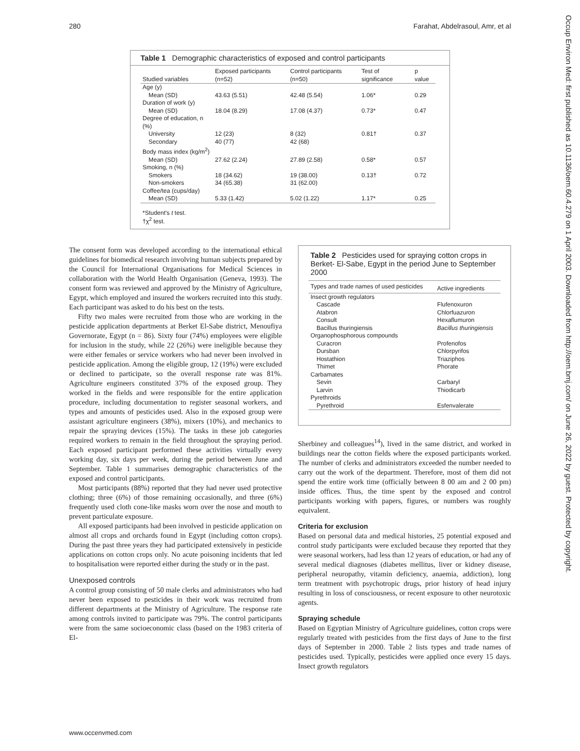280 Farahat, Abdelrasoul, Amr, et al
Occup Environ Med: first published as 10.1136/oem.60.4.279 on 1 April 2003. Downloaded from http://oem.bmj.com/ on June 26, 2022 by guest. Protected by copyright.
Table 1 Demographic characteristics of exposed and control participants
| Studied variables | Exposed participants (n=52) | Control participants (n=50) | Test of significance | p value |
| --- | --- | --- | --- | --- |
| Age (y) | | | | |
| Mean (SD) | 43.63 (5.51) | 42.48 (5.54) | 1.06* | 0.29 |
| Duration of work (y) | | | | |
| Mean (SD) | 18.04 (8.29) | 17.08 (4.37) | 0.73* | 0.47 |
| Degree of education, n (%) | | | | |
| University | 12 (23) | 8 (32) | 0.81† | 0.37 |
| Secondary | 40 (77) | 42 (68) | | |
| Body mass index (kg/m<sup>2</sup>) | | | | |
| Mean (SD) | 27.62 (2.24) | 27.89 (2.58) | 0.58* | 0.57 |
| Smoking, n (%) | | | | |
| Smokers | 18 (34.62) | 19 (38.00) | 0.13† | 0.72 |
| Non-smokers | 34 (65.38) | 31 (62.00) | | |
| Coffee/tea (cups/day) | | | | |
| Mean (SD) | 5.33 (1.42) | 5.02 (1.22) | 1.17* | 0.25 |
*Student's t test.
†χ<sup>2</sup> test.
The consent form was developed according to the international ethical guidelines for biomedical research involving human subjects prepared by the Council for International Organisations for Medical Sciences in collaboration with the World Health Organisation (Geneva, 1993). The consent form was reviewed and approved by the Ministry of Agriculture, Egypt, which employed and insured the workers recruited into this study. Each participant was asked to do his best on the tests.
Fifty two males were recruited from those who are working in the pesticide application departments at Berket El-Sabe district, Menoufiya Governorate, Egypt (n = 86). Sixty four (74%) employees were eligible for inclusion in the study, while 22 (26%) were ineligible because they were either females or service workers who had never been involved in pesticide application. Among the eligible group, 12 (19%) were excluded or declined to participate, so the overall response rate was 81%. Agriculture engineers constituted 37% of the exposed group. They worked in the fields and were responsible for the entire application procedure, including documentation to register seasonal workers, and types and amounts of pesticides used. Also in the exposed group were assistant agriculture engineers (38%), mixers (10%), and mechanics to repair the spraying devices (15%). The tasks in these job categories required workers to remain in the field throughout the spraying period. Each exposed participant performed these activities virtually every working day, six days per week, during the period between June and September. Table 1 summarises demographic characteristics of the exposed and control participants.
Most participants (88%) reported that they had never used protective clothing; three (6%) of those remaining occasionally, and three (6%) frequently used cloth cone-like masks worn over the nose and mouth to prevent particulate exposure.
All exposed participants had been involved in pesticide application on almost all crops and orchards found in Egypt (including cotton crops). During the past three years they had participated extensively in pesticide applications on cotton crops only. No acute poisoning incidents that led to hospitalisation were reported either during the study or in the past.
Unexposed controls
A control group consisting of 50 male clerks and administrators who had never been exposed to pesticides in their work was recruited from different departments at the Ministry of Agriculture. The response rate among controls invited to participate was 79%. The control participants were from the same socioeconomic class (based on the 1983 criteria of El-
Table 2 Pesticides used for spraying cotton crops in Berket- El-Sabe, Egypt in the period June to September 2000
| Types and trade names of used pesticides | Active ingredients |
| --- | --- |
| Insect growth regulators | |
| Cascade | Flufenoxuron |
| Atabron | Chlorfuazuron |
| Consult | Hexaflumuron |
| Bacillus thuringiensis | Bacillus thuringiensis |
| Organophosphorous compounds | |
| Curacron | Profenofos |
| Dursban | Chlorpyrifos |
| Hostathion | Triaziphos |
| Thimet | Phorate |
| Carbamates | |
| Sevin | Carbaryl |
| Larvin | Thiodicarb |
| Pyrethroids | |
| Pyrethroid | Esfenvalerate |
Sherbiney and colleagues<sup>14</sup>), lived in the same district, and worked in buildings near the cotton fields where the exposed participants worked. The number of clerks and administrators exceeded the number needed to carry out the work of the department. Therefore, most of them did not spend the entire work time (officially between 8 00 am and 2 00 pm) inside offices. Thus, the time spent by the exposed and control participants working with papers, figures, or numbers was roughly equivalent.
Criteria for exclusion
Based on personal data and medical histories, 25 potential exposed and control study participants were excluded because they reported that they were seasonal workers, had less than 12 years of education, or had any of several medical diagnoses (diabetes mellitus, liver or kidney disease, peripheral neuropathy, vitamin deficiency, anaemia, addiction), long term treatment with psychotropic drugs, prior history of head injury resulting in loss of consciousness, or recent exposure to other neurotoxic agents.
Spraying schedule
Based on Egyptian Ministry of Agriculture guidelines, cotton crops were regularly treated with pesticides from the first days of June to the first days of September in 2000. Table 2 lists types and trade names of pesticides used. Typically, pesticides were applied once every 15 days. Insect growth regulators
www.occenvmed.com